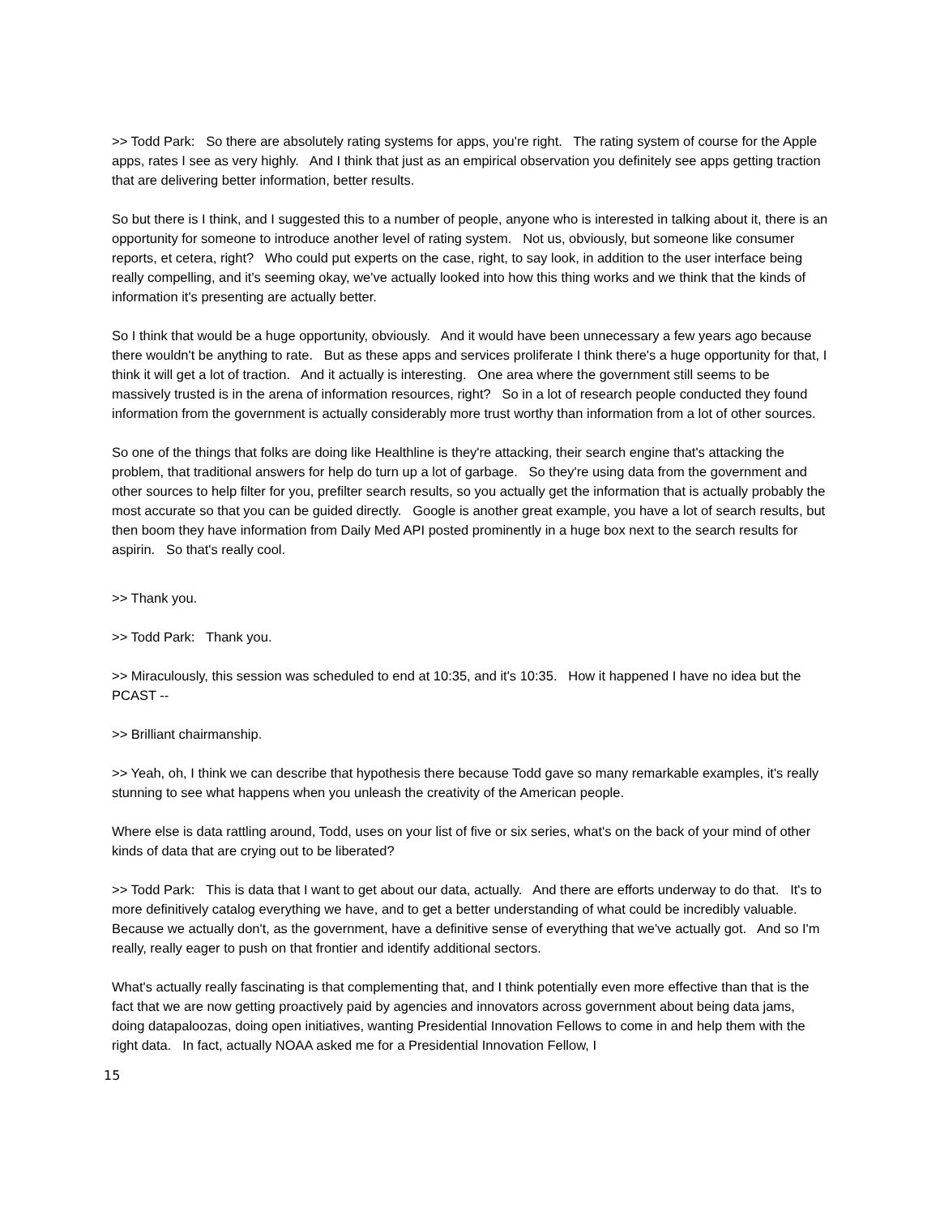>> Todd Park: So there are absolutely rating systems for apps, you're right. The rating system of course for the Apple apps, rates I see as very highly. And I think that just as an empirical observation you definitely see apps getting traction that are delivering better information, better results.
So but there is I think, and I suggested this to a number of people, anyone who is interested in talking about it, there is an opportunity for someone to introduce another level of rating system. Not us, obviously, but someone like consumer reports, et cetera, right? Who could put experts on the case, right, to say look, in addition to the user interface being really compelling, and it's seeming okay, we've actually looked into how this thing works and we think that the kinds of information it's presenting are actually better.
So I think that would be a huge opportunity, obviously. And it would have been unnecessary a few years ago because there wouldn't be anything to rate. But as these apps and services proliferate I think there's a huge opportunity for that, I think it will get a lot of traction. And it actually is interesting. One area where the government still seems to be massively trusted is in the arena of information resources, right? So in a lot of research people conducted they found information from the government is actually considerably more trust worthy than information from a lot of other sources.
So one of the things that folks are doing like Healthline is they're attacking, their search engine that's attacking the problem, that traditional answers for help do turn up a lot of garbage. So they're using data from the government and other sources to help filter for you, prefilter search results, so you actually get the information that is actually probably the most accurate so that you can be guided directly. Google is another great example, you have a lot of search results, but then boom they have information from Daily Med API posted prominently in a huge box next to the search results for aspirin. So that's really cool.
>> Thank you.
>> Todd Park: Thank you.
>> Miraculously, this session was scheduled to end at 10:35, and it's 10:35. How it happened I have no idea but the PCAST --
>> Brilliant chairmanship.
>> Yeah, oh, I think we can describe that hypothesis there because Todd gave so many remarkable examples, it's really stunning to see what happens when you unleash the creativity of the American people.
Where else is data rattling around, Todd, uses on your list of five or six series, what's on the back of your mind of other kinds of data that are crying out to be liberated?
>> Todd Park: This is data that I want to get about our data, actually. And there are efforts underway to do that. It's to more definitively catalog everything we have, and to get a better understanding of what could be incredibly valuable. Because we actually don't, as the government, have a definitive sense of everything that we've actually got. And so I'm really, really eager to push on that frontier and identify additional sectors.
What's actually really fascinating is that complementing that, and I think potentially even more effective than that is the fact that we are now getting proactively paid by agencies and innovators across government about being data jams, doing datapaloozas, doing open initiatives, wanting Presidential Innovation Fellows to come in and help them with the right data. In fact, actually NOAA asked me for a Presidential Innovation Fellow, I
15